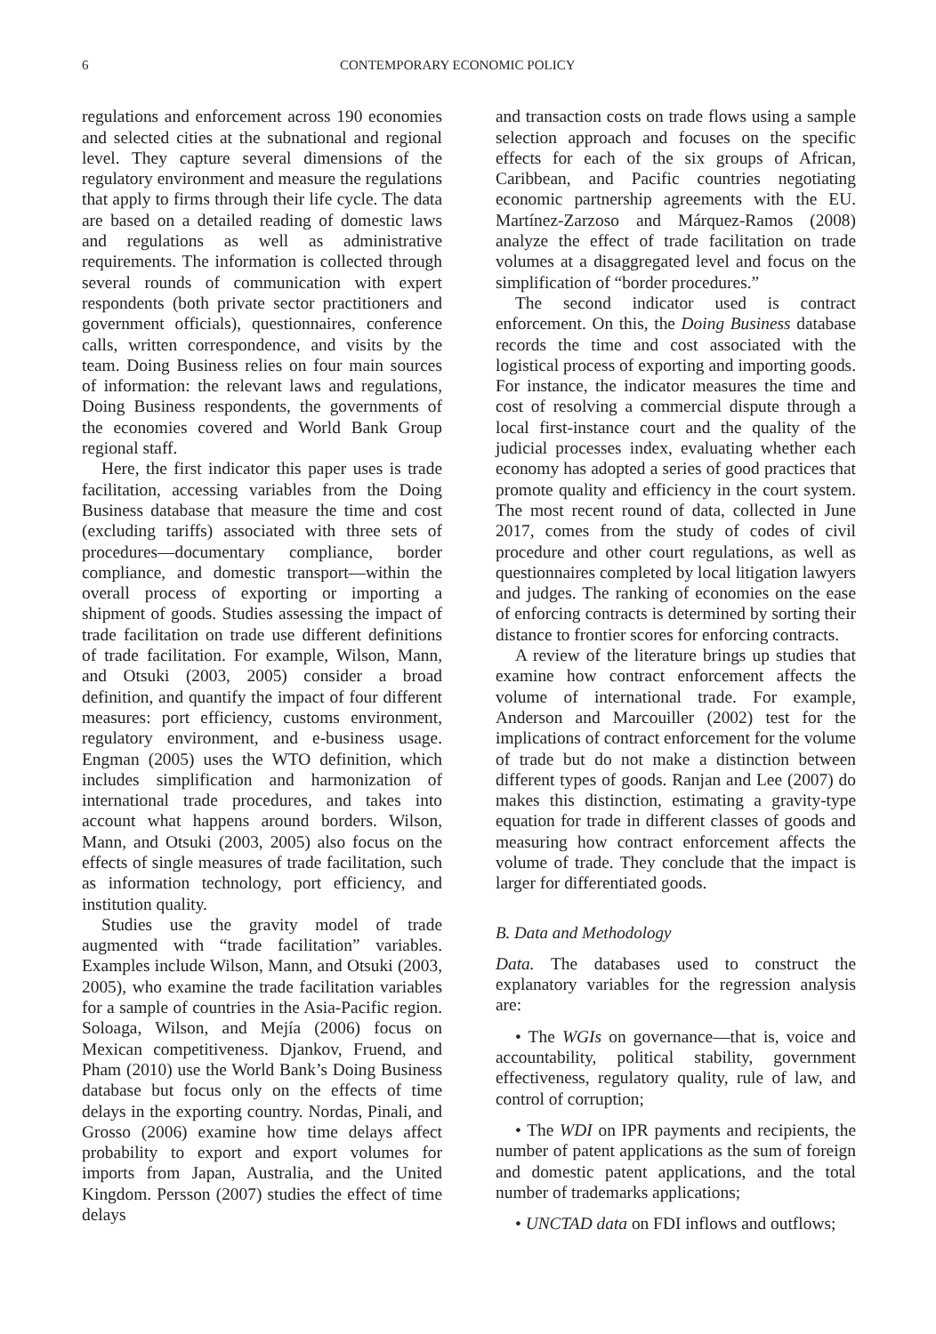6 CONTEMPORARY ECONOMIC POLICY
regulations and enforcement across 190 economies and selected cities at the subnational and regional level. They capture several dimensions of the regulatory environment and measure the regulations that apply to firms through their life cycle. The data are based on a detailed reading of domestic laws and regulations as well as administrative requirements. The information is collected through several rounds of communication with expert respondents (both private sector practitioners and government officials), questionnaires, conference calls, written correspondence, and visits by the team. Doing Business relies on four main sources of information: the relevant laws and regulations, Doing Business respondents, the governments of the economies covered and World Bank Group regional staff.
Here, the first indicator this paper uses is trade facilitation, accessing variables from the Doing Business database that measure the time and cost (excluding tariffs) associated with three sets of procedures—documentary compliance, border compliance, and domestic transport—within the overall process of exporting or importing a shipment of goods. Studies assessing the impact of trade facilitation on trade use different definitions of trade facilitation. For example, Wilson, Mann, and Otsuki (2003, 2005) consider a broad definition, and quantify the impact of four different measures: port efficiency, customs environment, regulatory environment, and e-business usage. Engman (2005) uses the WTO definition, which includes simplification and harmonization of international trade procedures, and takes into account what happens around borders. Wilson, Mann, and Otsuki (2003, 2005) also focus on the effects of single measures of trade facilitation, such as information technology, port efficiency, and institution quality.
Studies use the gravity model of trade augmented with “trade facilitation” variables. Examples include Wilson, Mann, and Otsuki (2003, 2005), who examine the trade facilitation variables for a sample of countries in the Asia-Pacific region. Soloaga, Wilson, and Mejía (2006) focus on Mexican competitiveness. Djankov, Fruend, and Pham (2010) use the World Bank’s Doing Business database but focus only on the effects of time delays in the exporting country. Nordas, Pinali, and Grosso (2006) examine how time delays affect probability to export and export volumes for imports from Japan, Australia, and the United Kingdom. Persson (2007) studies the effect of time delays
and transaction costs on trade flows using a sample selection approach and focuses on the specific effects for each of the six groups of African, Caribbean, and Pacific countries negotiating economic partnership agreements with the EU. Martínez-Zarzoso and Márquez-Ramos (2008) analyze the effect of trade facilitation on trade volumes at a disaggregated level and focus on the simplification of “border procedures.”
The second indicator used is contract enforcement. On this, the Doing Business database records the time and cost associated with the logistical process of exporting and importing goods. For instance, the indicator measures the time and cost of resolving a commercial dispute through a local first-instance court and the quality of the judicial processes index, evaluating whether each economy has adopted a series of good practices that promote quality and efficiency in the court system. The most recent round of data, collected in June 2017, comes from the study of codes of civil procedure and other court regulations, as well as questionnaires completed by local litigation lawyers and judges. The ranking of economies on the ease of enforcing contracts is determined by sorting their distance to frontier scores for enforcing contracts.
A review of the literature brings up studies that examine how contract enforcement affects the volume of international trade. For example, Anderson and Marcouiller (2002) test for the implications of contract enforcement for the volume of trade but do not make a distinction between different types of goods. Ranjan and Lee (2007) do makes this distinction, estimating a gravity-type equation for trade in different classes of goods and measuring how contract enforcement affects the volume of trade. They conclude that the impact is larger for differentiated goods.
B. Data and Methodology
Data. The databases used to construct the explanatory variables for the regression analysis are:
• The WGIs on governance—that is, voice and accountability, political stability, government effectiveness, regulatory quality, rule of law, and control of corruption;
• The WDI on IPR payments and recipients, the number of patent applications as the sum of foreign and domestic patent applications, and the total number of trademarks applications;
• UNCTAD data on FDI inflows and outflows;